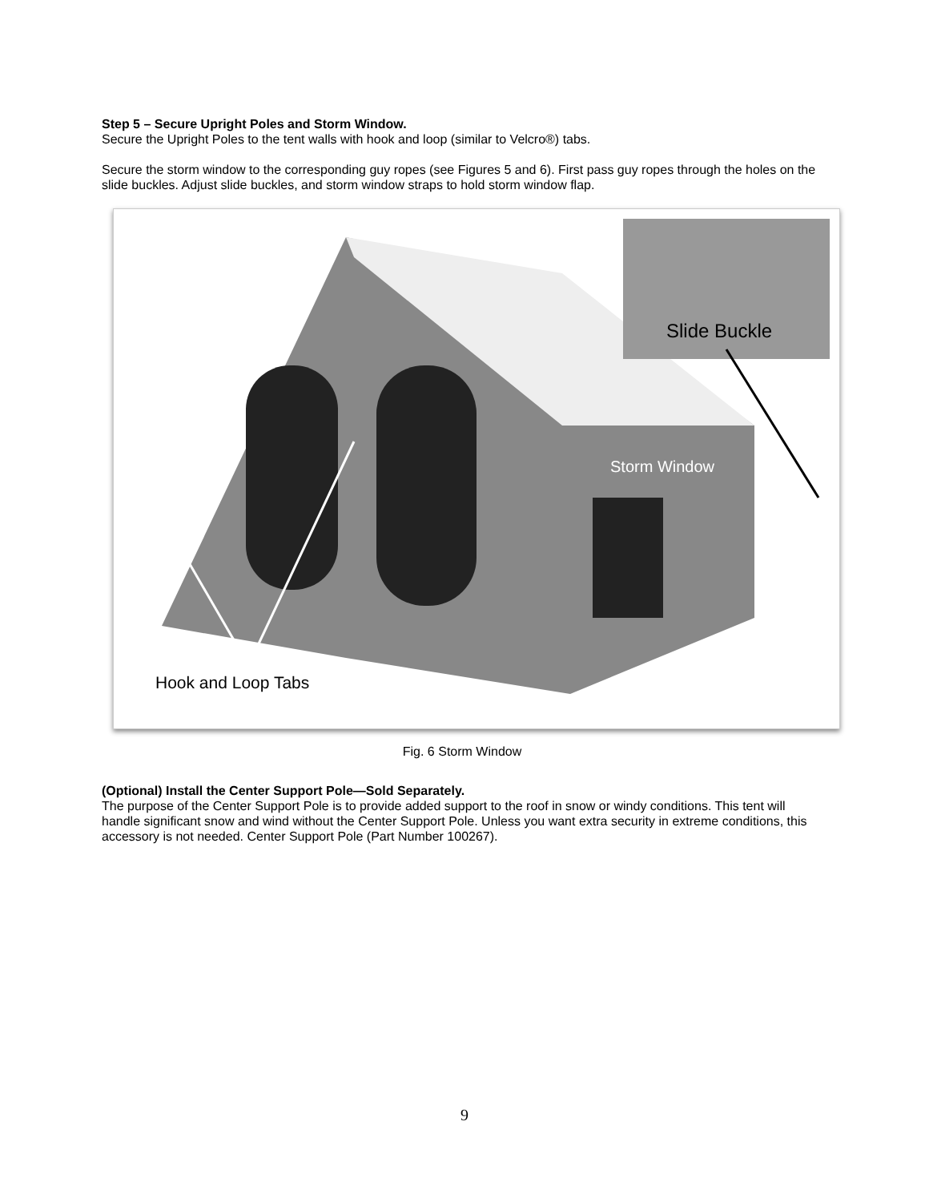Step 5 – Secure Upright Poles and Storm Window.
Secure the Upright Poles to the tent walls with hook and loop (similar to Velcro®) tabs.
Secure the storm window to the corresponding guy ropes (see Figures 5 and 6). First pass guy ropes through the holes on the slide buckles. Adjust slide buckles, and storm window straps to hold storm window flap.
Slide Buckle
Storm Window
Hook and Loop Tabs
Fig. 6 Storm Window
(Optional) Install the Center Support Pole—Sold Separately.
The purpose of the Center Support Pole is to provide added support to the roof in snow or windy conditions. This tent will handle significant snow and wind without the Center Support Pole. Unless you want extra security in extreme conditions, this accessory is not needed. Center Support Pole (Part Number 100267).
9